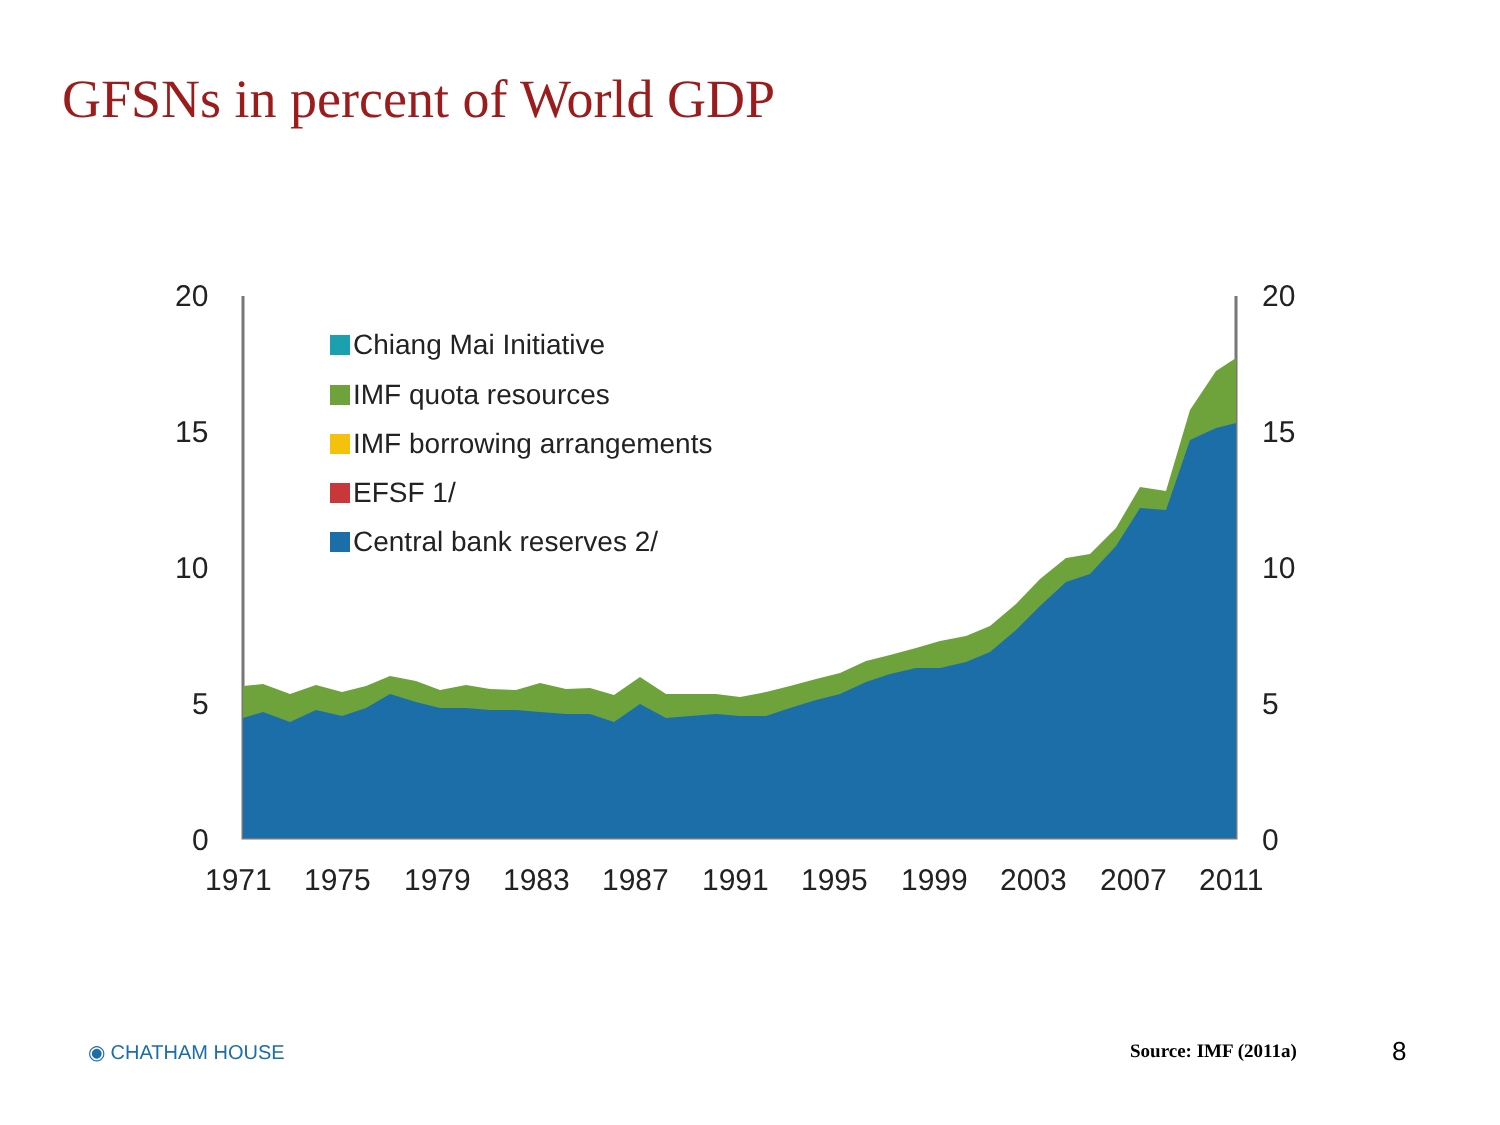GFSNs in percent of World GDP
20
15
10
5
0
20
15
10
5
0
1971
1975
1979
1983
1987
1991
1995
1999
2003
2007
2011
Chiang Mai Initiative
IMF quota resources
IMF borrowing arrangements
EFSF 1/
Central bank reserves 2/
◉ CHATHAM HOUSE Source: IMF (2011a) 8